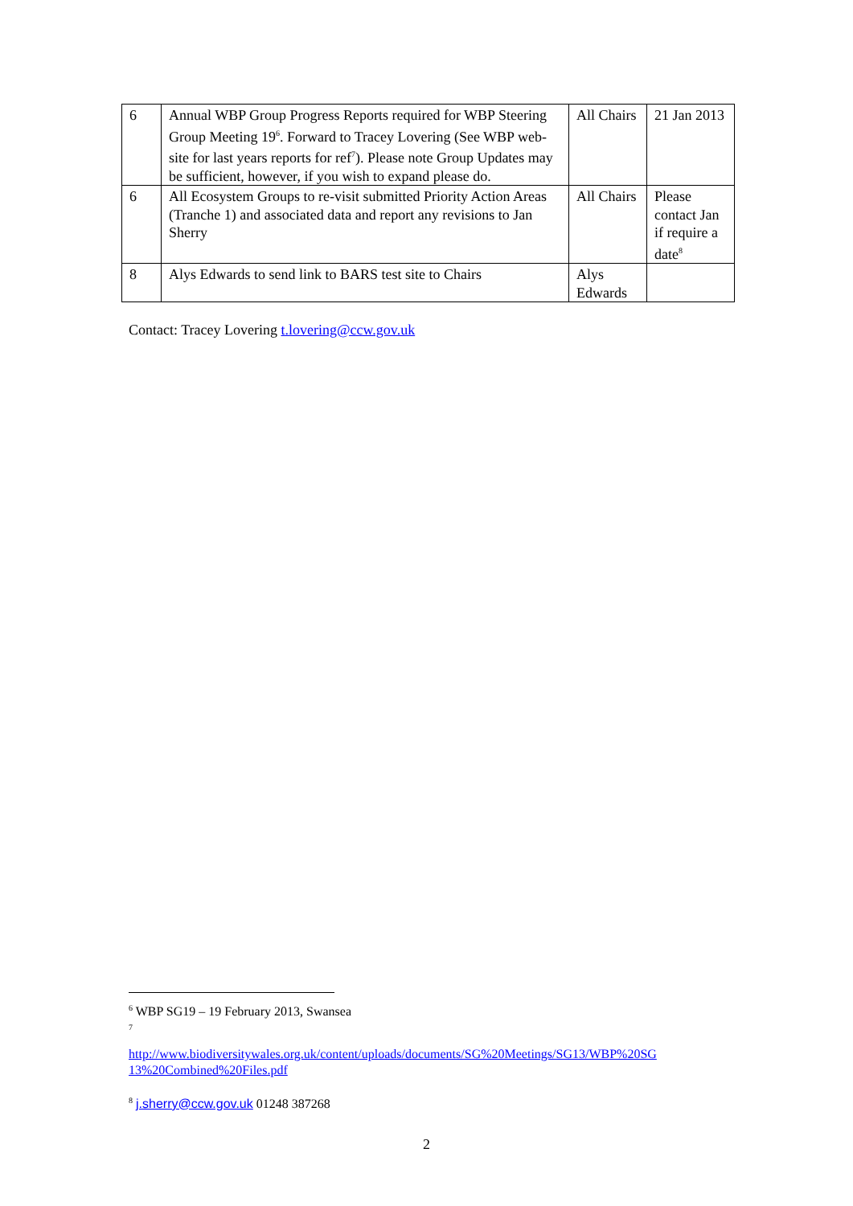| 6 | Annual WBP Group Progress Reports required for WBP Steering Group Meeting 19<sup>6</sup>. Forward to Tracey Lovering (See WBP web-site for last years reports for ref<sup>7</sup>). Please note Group Updates may be sufficient, however, if you wish to expand please do. | All Chairs | 21 Jan 2013 |
| 6 | All Ecosystem Groups to re-visit submitted Priority Action Areas (Tranche 1) and associated data and report any revisions to Jan Sherry | All Chairs | Please contact Jan if require a date<sup>8</sup> |
| 8 | Alys Edwards to send link to BARS test site to Chairs | Alys Edwards | |
Contact: Tracey Lovering t.lovering@ccw.gov.uk
<sup>6</sup> WBP SG19 – 19 February 2013, Swansea
<sup>7</sup>
http://www.biodiversitywales.org.uk/content/uploads/documents/SG%20Meetings/SG13/WBP%20SG 13%20Combined%20Files.pdf
<sup>8</sup> j.sherry@ccw.gov.uk 01248 387268
2